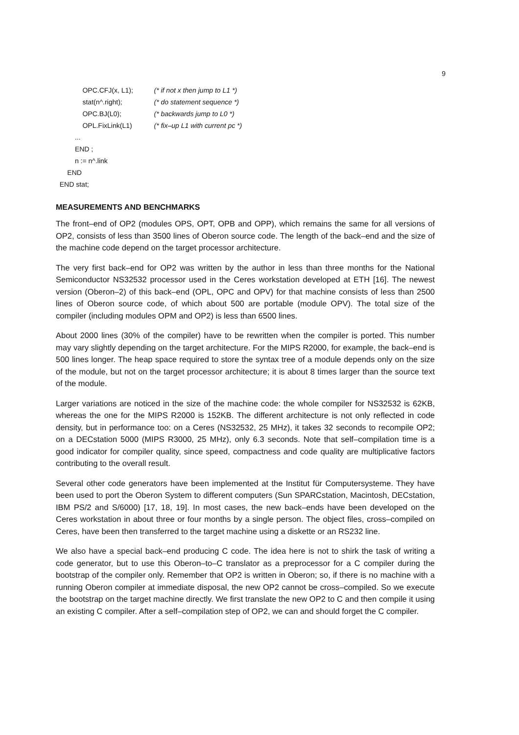9
OPC.CFJ(x, L1); (* if not x then jump to L1 *)
stat(n^.right); (* do statement sequence *)
OPC.BJ(L0); (* backwards jump to L0 *)
OPL.FixLink(L1) (* fix–up L1 with current pc *)
...
END ;
n := n^.link
END
END stat;
MEASUREMENTS AND BENCHMARKS
The front–end of OP2 (modules OPS, OPT, OPB and OPP), which remains the same for all versions of OP2, consists of less than 3500 lines of Oberon source code. The length of the back–end and the size of the machine code depend on the target processor architecture.
The very first back–end for OP2 was written by the author in less than three months for the National Semiconductor NS32532 processor used in the Ceres workstation developed at ETH [16]. The newest version (Oberon–2) of this back–end (OPL, OPC and OPV) for that machine consists of less than 2500 lines of Oberon source code, of which about 500 are portable (module OPV). The total size of the compiler (including modules OPM and OP2) is less than 6500 lines.
About 2000 lines (30% of the compiler) have to be rewritten when the compiler is ported. This number may vary slightly depending on the target architecture. For the MIPS R2000, for example, the back–end is 500 lines longer. The heap space required to store the syntax tree of a module depends only on the size of the module, but not on the target processor architecture; it is about 8 times larger than the source text of the module.
Larger variations are noticed in the size of the machine code: the whole compiler for NS32532 is 62KB, whereas the one for the MIPS R2000 is 152KB. The different architecture is not only reflected in code density, but in performance too: on a Ceres (NS32532, 25 MHz), it takes 32 seconds to recompile OP2; on a DECstation 5000 (MIPS R3000, 25 MHz), only 6.3 seconds. Note that self–compilation time is a good indicator for compiler quality, since speed, compactness and code quality are multiplicative factors contributing to the overall result.
Several other code generators have been implemented at the Institut für Computersysteme. They have been used to port the Oberon System to different computers (Sun SPARCstation, Macintosh, DECstation, IBM PS/2 and S/6000) [17, 18, 19]. In most cases, the new back–ends have been developed on the Ceres workstation in about three or four months by a single person. The object files, cross–compiled on Ceres, have been then transferred to the target machine using a diskette or an RS232 line.
We also have a special back–end producing C code. The idea here is not to shirk the task of writing a code generator, but to use this Oberon–to–C translator as a preprocessor for a C compiler during the bootstrap of the compiler only. Remember that OP2 is written in Oberon; so, if there is no machine with a running Oberon compiler at immediate disposal, the new OP2 cannot be cross–compiled. So we execute the bootstrap on the target machine directly. We first translate the new OP2 to C and then compile it using an existing C compiler. After a self–compilation step of OP2, we can and should forget the C compiler.